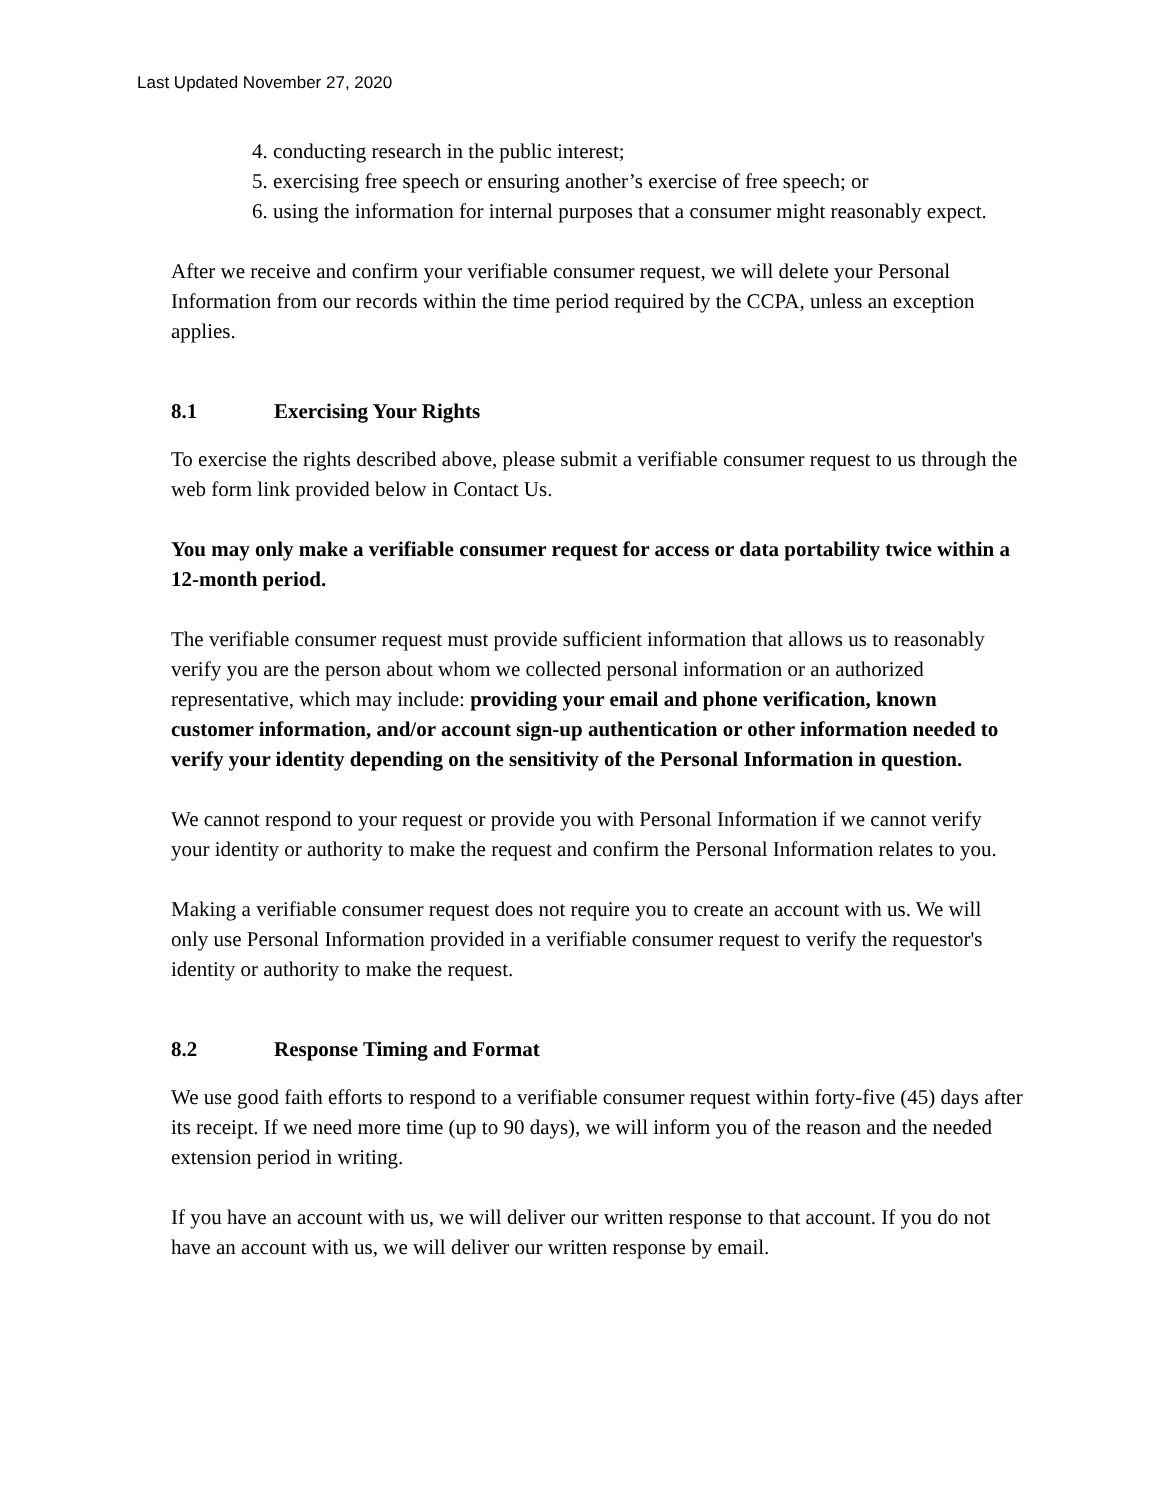Last Updated November 27, 2020
4. conducting research in the public interest;
5. exercising free speech or ensuring another’s exercise of free speech; or
6. using the information for internal purposes that a consumer might reasonably expect.
After we receive and confirm your verifiable consumer request, we will delete your Personal Information from our records within the time period required by the CCPA, unless an exception applies.
8.1 Exercising Your Rights
To exercise the rights described above, please submit a verifiable consumer request to us through the web form link provided below in Contact Us.
You may only make a verifiable consumer request for access or data portability twice within a 12-month period.
The verifiable consumer request must provide sufficient information that allows us to reasonably verify you are the person about whom we collected personal information or an authorized representative, which may include: providing your email and phone verification, known customer information, and/or account sign-up authentication or other information needed to verify your identity depending on the sensitivity of the Personal Information in question.
We cannot respond to your request or provide you with Personal Information if we cannot verify your identity or authority to make the request and confirm the Personal Information relates to you.
Making a verifiable consumer request does not require you to create an account with us. We will only use Personal Information provided in a verifiable consumer request to verify the requestor's identity or authority to make the request.
8.2 Response Timing and Format
We use good faith efforts to respond to a verifiable consumer request within forty-five (45) days after its receipt. If we need more time (up to 90 days), we will inform you of the reason and the needed extension period in writing.
If you have an account with us, we will deliver our written response to that account. If you do not have an account with us, we will deliver our written response by email.